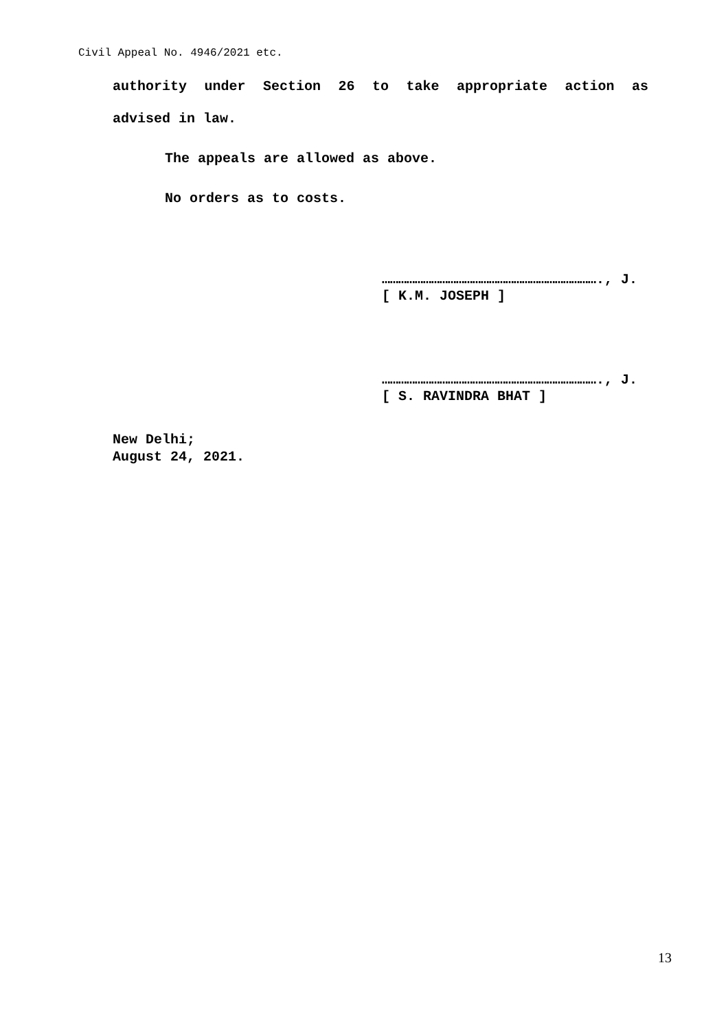Civil Appeal No. 4946/2021 etc.
authority under Section 26 to take appropriate action as
advised in law.
The appeals are allowed as above.
No orders as to costs.
……………………………………………………………………., J.
[ K.M. JOSEPH ]
……………………………………………………………………., J.
[ S. RAVINDRA BHAT ]
New Delhi;
August 24, 2021.
13